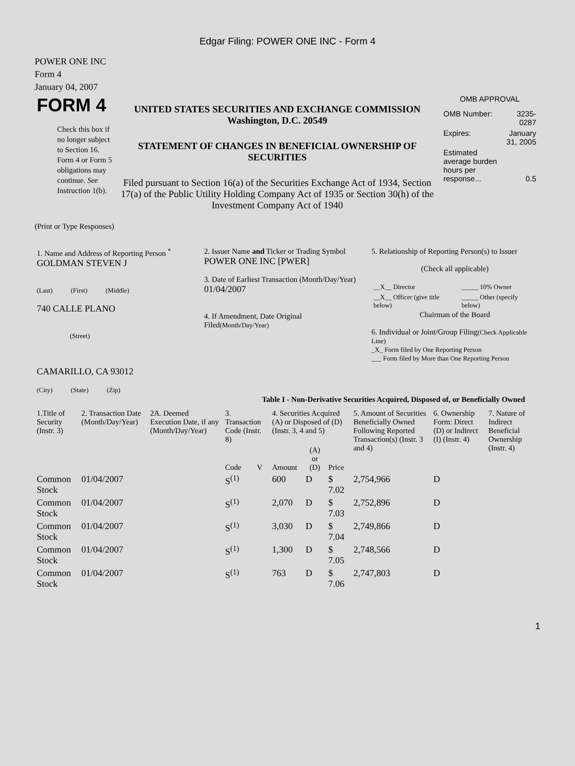Edgar Filing: POWER ONE INC - Form 4
POWER ONE INC
Form 4
January 04, 2007
| FORM 4 Check this box if no longer subject to Section 16. Form 4 or Form 5 obligations may continue. See Instruction 1(b). | UNITED STATES SECURITIES AND EXCHANGE COMMISSION Washington, D.C. 20549 STATEMENT OF CHANGES IN BENEFICIAL OWNERSHIP OF SECURITIES Filed pursuant to Section 16(a) of the Securities Exchange Act of 1934, Section 17(a) of the Public Utility Holding Company Act of 1935 or Section 30(h) of the Investment Company Act of 1940 | OMB APPROVAL / OMB Number: / 3235-0287 / / Expires: / January 31, 2005 / / Estimated average burden hours per response... / 0.5 / |
(Print or Type Responses)
| 1. Name and Address of Reporting Person <sup>*</sup> GOLDMAN STEVEN J (Last) (First) (Middle) 740 CALLE PLANO (Street) CAMARILLO, CA 93012 (City) (State) (Zip) | 2. Issuer Name and Ticker or Trading Symbol POWER ONE INC [PWER] 3. Date of Earliest Transaction (Month/Day/Year) 01/04/2007 4. If Amendment, Date Original Filed (Month/Day/Year) | 5. Relationship of Reporting Person(s) to Issuer (Check all applicable) / __X__ Director / _____ 10% Owner / / __X__ Officer (give title below) / _____ Other (specify below) / Chairman of the Board 6. Individual or Joint/Group Filing (Check Applicable Line) _X_ Form filed by One Reporting Person ___ Form filed by More than One Reporting Person |
Table I - Non-Derivative Securities Acquired, Disposed of, or Beneficially Owned
| 1.Title of Security (Instr. 3) | 2. Transaction Date (Month/Day/Year) | 2A. Deemed Execution Date, if any (Month/Day/Year) | 3. Transaction Code (Instr. 8) | | 4. Securities Acquired (A) or Disposed of (D) (Instr. 3, 4 and 5) | | | 5. Amount of Securities Beneficially Owned Following Reported Transaction(s) (Instr. 3 and 4) | 6. Ownership Form: Direct (D) or Indirect (I) (Instr. 4) | 7. Nature of Indirect Beneficial Ownership (Instr. 4) |
| --- | --- | --- | --- | --- | --- | --- | --- | --- | --- | --- |
| | | | Code | V | Amount | (A) or (D) | Price | | | |
| Common Stock | 01/04/2007 | | S<sup>(1)</sup> | | 600 | D | $ 7.02 | 2,754,966 | D | |
| Common Stock | 01/04/2007 | | S<sup>(1)</sup> | | 2,070 | D | $ 7.03 | 2,752,896 | D | |
| Common Stock | 01/04/2007 | | S<sup>(1)</sup> | | 3,030 | D | $ 7.04 | 2,749,866 | D | |
| Common Stock | 01/04/2007 | | S<sup>(1)</sup> | | 1,300 | D | $ 7.05 | 2,748,566 | D | |
| Common Stock | 01/04/2007 | | S<sup>(1)</sup> | | 763 | D | $ 7.06 | 2,747,803 | D | |
1